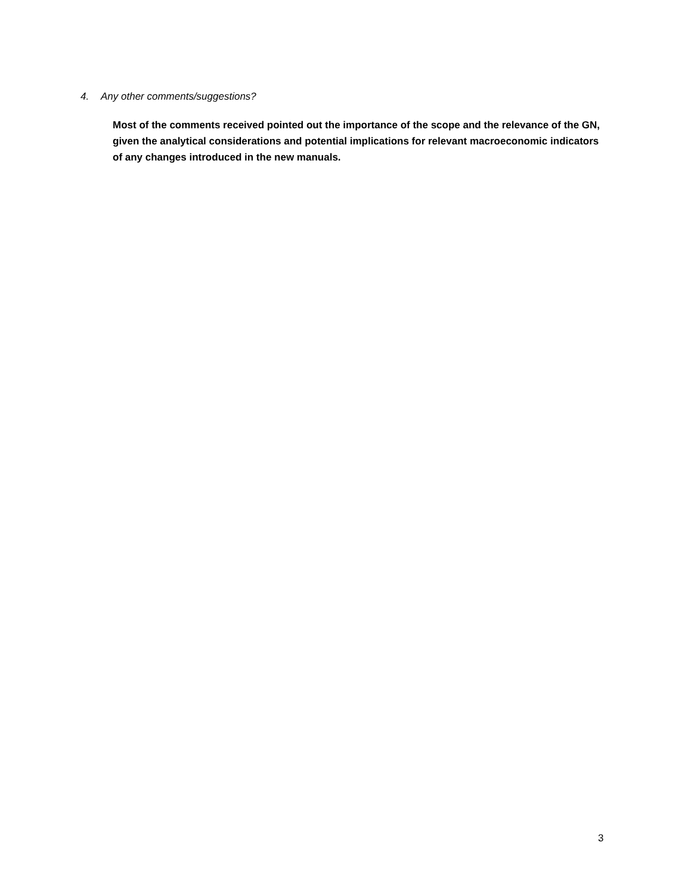4. Any other comments/suggestions?
Most of the comments received pointed out the importance of the scope and the relevance of the GN, given the analytical considerations and potential implications for relevant macroeconomic indicators of any changes introduced in the new manuals.
3